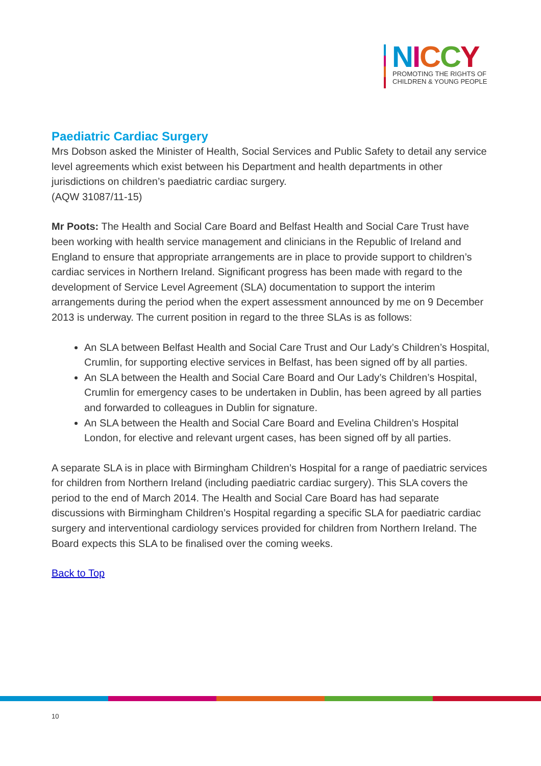NICCY
PROMOTING THE RIGHTS OF
CHILDREN & YOUNG PEOPLE
Paediatric Cardiac Surgery
Mrs Dobson asked the Minister of Health, Social Services and Public Safety to detail any service level agreements which exist between his Department and health departments in other jurisdictions on children’s paediatric cardiac surgery.
(AQW 31087/11-15)
Mr Poots: The Health and Social Care Board and Belfast Health and Social Care Trust have been working with health service management and clinicians in the Republic of Ireland and England to ensure that appropriate arrangements are in place to provide support to children’s cardiac services in Northern Ireland. Significant progress has been made with regard to the development of Service Level Agreement (SLA) documentation to support the interim arrangements during the period when the expert assessment announced by me on 9 December 2013 is underway. The current position in regard to the three SLAs is as follows:
An SLA between Belfast Health and Social Care Trust and Our Lady’s Children’s Hospital, Crumlin, for supporting elective services in Belfast, has been signed off by all parties.
An SLA between the Health and Social Care Board and Our Lady’s Children’s Hospital, Crumlin for emergency cases to be undertaken in Dublin, has been agreed by all parties and forwarded to colleagues in Dublin for signature.
An SLA between the Health and Social Care Board and Evelina Children’s Hospital London, for elective and relevant urgent cases, has been signed off by all parties.
A separate SLA is in place with Birmingham Children’s Hospital for a range of paediatric services for children from Northern Ireland (including paediatric cardiac surgery). This SLA covers the period to the end of March 2014. The Health and Social Care Board has had separate discussions with Birmingham Children’s Hospital regarding a specific SLA for paediatric cardiac surgery and interventional cardiology services provided for children from Northern Ireland. The Board expects this SLA to be finalised over the coming weeks.
Back to Top
10